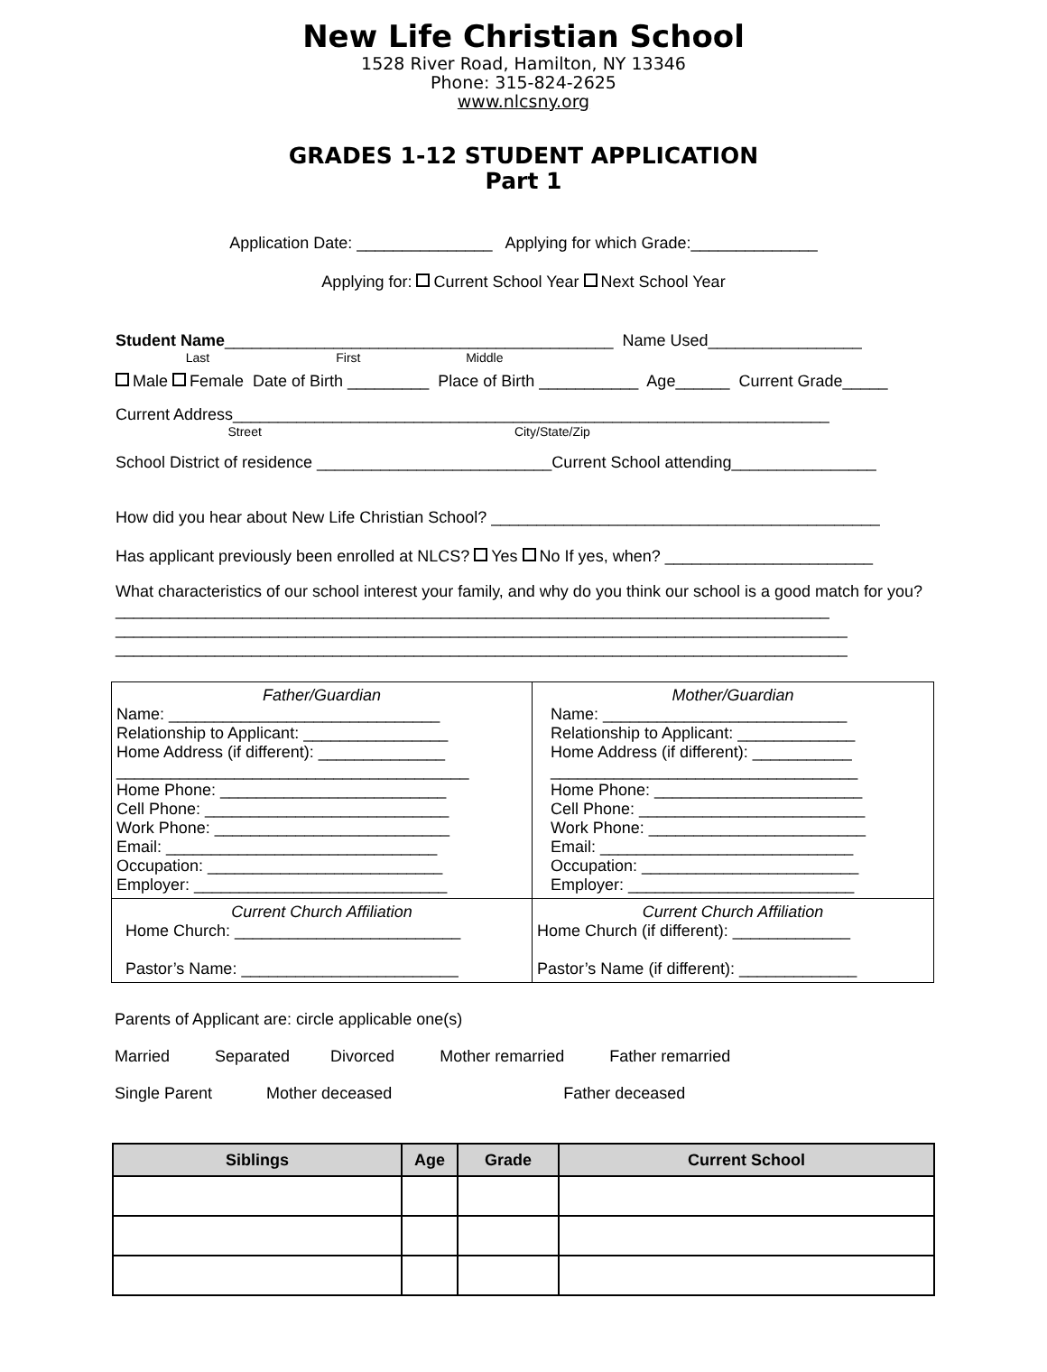New Life Christian School
1528 River Road, Hamilton, NY 13346
Phone: 315-824-2625
www.nlcsny.org
GRADES 1-12 STUDENT APPLICATION
Part 1
Application Date: _______________ Applying for which Grade:______________
Applying for: Current School Year Next School Year
Student Name___________________________________________ Name Used_________________
Last First Middle
Male Female Date of Birth _________ Place of Birth ___________ Age______ Current Grade_____
Current Address__________________________________________________________________
Street City/State/Zip
School District of residence __________________________Current School attending________________
How did you hear about New Life Christian School? ___________________________________________
Has applicant previously been enrolled at NLCS? Yes No If yes, when? _______________________
What characteristics of our school interest your family, and why do you think our school is a good match for you?_______________________________________________________________________________
_________________________________________________________________________________
_________________________________________________________________________________
| Father/Guardian Name: ______________________________ Relationship to Applicant: ________________ Home Address (if different): ______________ _______________________________________ Home Phone: _________________________ Cell Phone: ___________________________ Work Phone: __________________________ Email: ______________________________ Occupation: __________________________ Employer: ____________________________ | Mother/Guardian Name: ___________________________ Relationship to Applicant: _____________ Home Address (if different): ___________ __________________________________ Home Phone: _______________________ Cell Phone: _________________________ Work Phone: ________________________ Email: ____________________________ Occupation: ________________________ Employer: _________________________ |
| Current Church Affiliation Home Church: _________________________ Pastor’s Name: ________________________ | Current Church Affiliation Home Church (if different): _____________ Pastor’s Name (if different): _____________ |
Parents of Applicant are: circle applicable one(s)
Married Separated Divorced Mother remarried Father remarried
Single Parent Mother deceased Father deceased
| Siblings | Age | Grade | Current School |
| --- | --- | --- | --- |